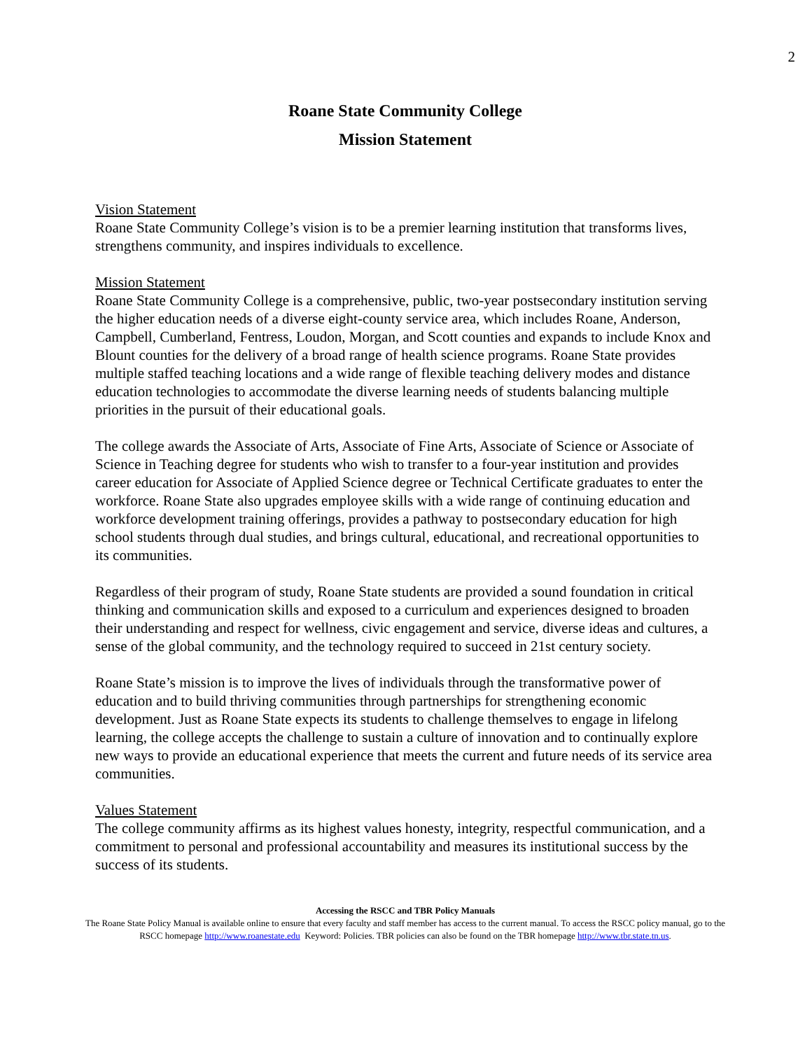2
Roane State Community College
Mission Statement
Vision Statement
Roane State Community College’s vision is to be a premier learning institution that transforms lives, strengthens community, and inspires individuals to excellence.
Mission Statement
Roane State Community College is a comprehensive, public, two-year postsecondary institution serving the higher education needs of a diverse eight-county service area, which includes Roane, Anderson, Campbell, Cumberland, Fentress, Loudon, Morgan, and Scott counties and expands to include Knox and Blount counties for the delivery of a broad range of health science programs. Roane State provides multiple staffed teaching locations and a wide range of flexible teaching delivery modes and distance education technologies to accommodate the diverse learning needs of students balancing multiple priorities in the pursuit of their educational goals.
The college awards the Associate of Arts, Associate of Fine Arts, Associate of Science or Associate of Science in Teaching degree for students who wish to transfer to a four-year institution and provides career education for Associate of Applied Science degree or Technical Certificate graduates to enter the workforce. Roane State also upgrades employee skills with a wide range of continuing education and workforce development training offerings, provides a pathway to postsecondary education for high school students through dual studies, and brings cultural, educational, and recreational opportunities to its communities.
Regardless of their program of study, Roane State students are provided a sound foundation in critical thinking and communication skills and exposed to a curriculum and experiences designed to broaden their understanding and respect for wellness, civic engagement and service, diverse ideas and cultures, a sense of the global community, and the technology required to succeed in 21st century society.
Roane State’s mission is to improve the lives of individuals through the transformative power of education and to build thriving communities through partnerships for strengthening economic development. Just as Roane State expects its students to challenge themselves to engage in lifelong learning, the college accepts the challenge to sustain a culture of innovation and to continually explore new ways to provide an educational experience that meets the current and future needs of its service area communities.
Values Statement
The college community affirms as its highest values honesty, integrity, respectful communication, and a commitment to personal and professional accountability and measures its institutional success by the success of its students.
Accessing the RSCC and TBR Policy Manuals
The Roane State Policy Manual is available online to ensure that every faculty and staff member has access to the current manual. To access the RSCC policy manual, go to the RSCC homepage http://www.roanestate.edu Keyword: Policies. TBR policies can also be found on the TBR homepage http://www.tbr.state.tn.us.